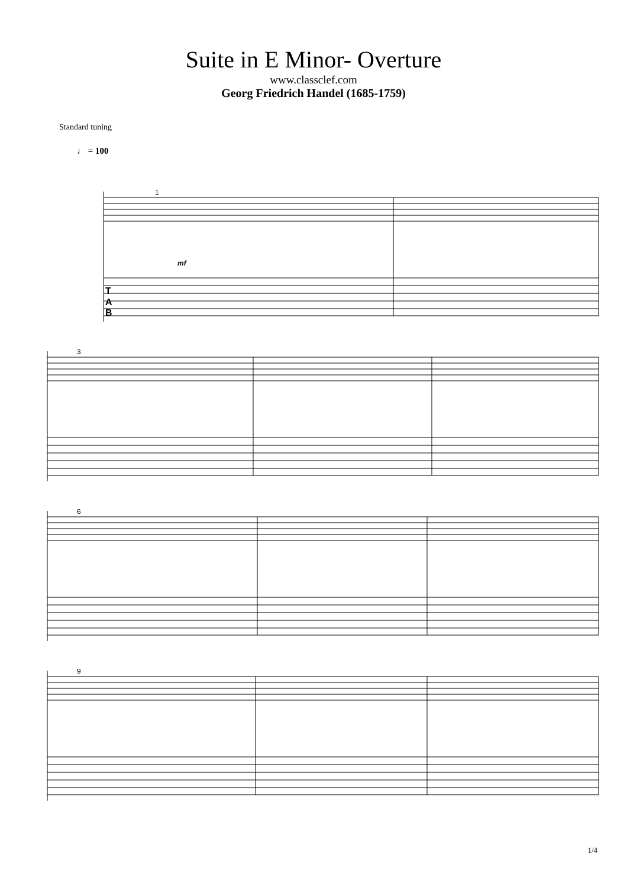Suite in E Minor- Overture
www.classclef.com
Georg Friedrich Handel (1685-1759)
Standard tuning
♩ = 100
1
mf
3
6
9
T
A
B
1/4